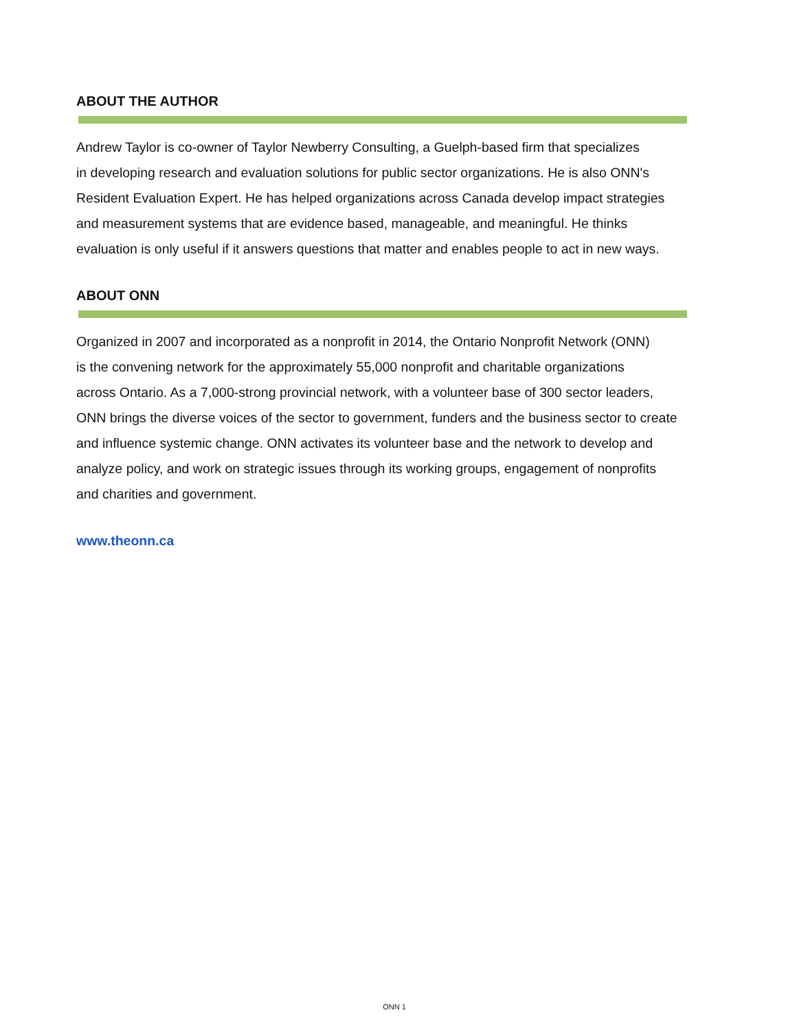ABOUT THE AUTHOR
Andrew Taylor is co-owner of Taylor Newberry Consulting, a Guelph-based firm that specializes
in developing research and evaluation solutions for public sector organizations. He is also ONN's
Resident Evaluation Expert. He has helped organizations across Canada develop impact strategies
and measurement systems that are evidence based, manageable, and meaningful. He thinks
evaluation is only useful if it answers questions that matter and enables people to act in new ways.
ABOUT ONN
Organized in 2007 and incorporated as a nonprofit in 2014, the Ontario Nonprofit Network (ONN)
is the convening network for the approximately 55,000 nonprofit and charitable organizations
across Ontario. As a 7,000-strong provincial network, with a volunteer base of 300 sector leaders,
ONN brings the diverse voices of the sector to government, funders and the business sector to create
and influence systemic change. ONN activates its volunteer base and the network to develop and
analyze policy, and work on strategic issues through its working groups, engagement of nonprofits
and charities and government.
www.theonn.ca
ONN 1